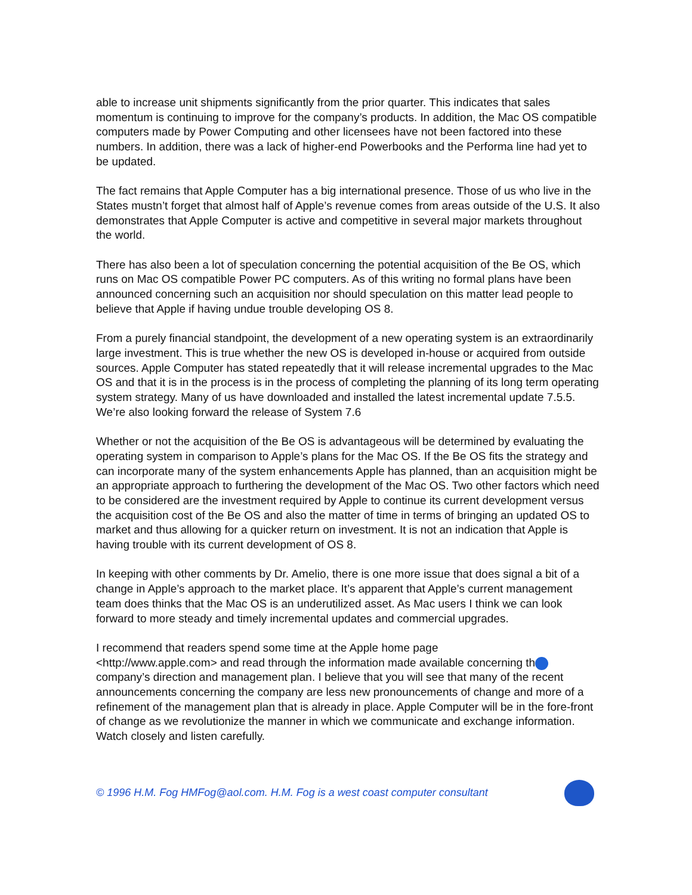able to increase unit shipments significantly from the prior quarter. This indicates that sales momentum is continuing to improve for the company’s products. In addition, the Mac OS compatible computers made by Power Computing and other licensees have not been factored into these numbers. In addition, there was a lack of higher-end Powerbooks and the Performa line had yet to be updated.
The fact remains that Apple Computer has a big international presence. Those of us who live in the States mustn’t forget that almost half of Apple’s revenue comes from areas outside of the U.S. It also demonstrates that Apple Computer is active and competitive in several major markets throughout the world.
There has also been a lot of speculation concerning the potential acquisition of the Be OS, which runs on Mac OS compatible Power PC computers. As of this writing no formal plans have been announced concerning such an acquisition nor should speculation on this matter lead people to believe that Apple if having undue trouble developing OS 8.
From a purely financial standpoint, the development of a new operating system is an extraordinarily large investment. This is true whether the new OS is developed in-house or acquired from outside sources. Apple Computer has stated repeatedly that it will release incremental upgrades to the Mac OS and that it is in the process is in the process of completing the planning of its long term operating system strategy. Many of us have downloaded and installed the latest incremental update 7.5.5. We’re also looking forward the release of System 7.6
Whether or not the acquisition of the Be OS is advantageous will be determined by evaluating the operating system in comparison to Apple’s plans for the Mac OS. If the Be OS fits the strategy and can incorporate many of the system enhancements Apple has planned, than an acquisition might be an appropriate approach to furthering the development of the Mac OS. Two other factors which need to be considered are the investment required by Apple to continue its current development versus the acquisition cost of the Be OS and also the matter of time in terms of bringing an updated OS to market and thus allowing for a quicker return on investment. It is not an indication that Apple is having trouble with its current development of OS 8.
In keeping with other comments by Dr. Amelio, there is one more issue that does signal a bit of a change in Apple’s approach to the market place. It’s apparent that Apple’s current management team does thinks that the Mac OS is an underutilized asset. As Mac users I think we can look forward to more steady and timely incremental updates and commercial upgrades.
I recommend that readers spend some time at the Apple home page
<http://www.apple.com> and read through the information made available concerning th company’s direction and management plan. I believe that you will see that many of the recent announcements concerning the company are less new pronouncements of change and more of a refinement of the management plan that is already in place. Apple Computer will be in the fore-front of change as we revolutionize the manner in which we communicate and exchange information. Watch closely and listen carefully.
© 1996 H.M. Fog HMFog@aol.com. H.M. Fog is a west coast computer consultant